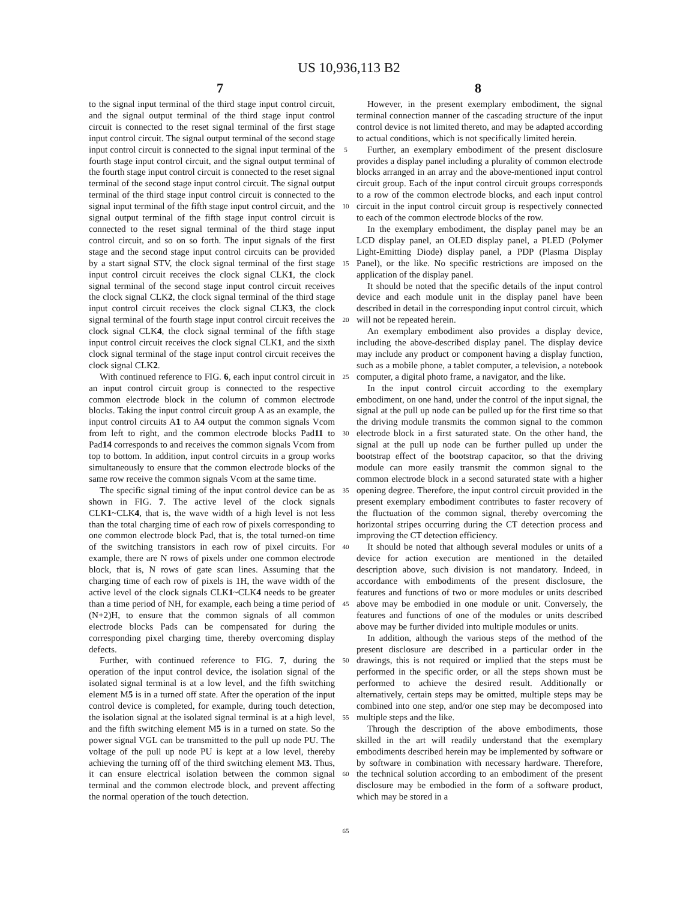US 10,936,113 B2
7 8
to the signal input terminal of the third stage input control circuit, and the signal output terminal of the third stage input control circuit is connected to the reset signal terminal of the first stage input control circuit. The signal output terminal of the second stage input control circuit is connected to the signal input terminal of the fourth stage input control circuit, and the signal output terminal of the fourth stage input control circuit is connected to the reset signal terminal of the second stage input control circuit. The signal output terminal of the third stage input control circuit is connected to the signal input terminal of the fifth stage input control circuit, and the signal output terminal of the fifth stage input control circuit is connected to the reset signal terminal of the third stage input control circuit, and so on so forth. The input signals of the first stage and the second stage input control circuits can be provided by a start signal STV, the clock signal terminal of the first stage input control circuit receives the clock signal CLK1, the clock signal terminal of the second stage input control circuit receives the clock signal CLK2, the clock signal terminal of the third stage input control circuit receives the clock signal CLK3, the clock signal terminal of the fourth stage input control circuit receives the clock signal CLK4, the clock signal terminal of the fifth stage input control circuit receives the clock signal CLK1, and the sixth clock signal terminal of the stage input control circuit receives the clock signal CLK2.
With continued reference to FIG. 6, each input control circuit in an input control circuit group is connected to the respective common electrode block in the column of common electrode blocks. Taking the input control circuit group A as an example, the input control circuits A1 to A4 output the common signals Vcom from left to right, and the common electrode blocks Pad11 to Pad14 corresponds to and receives the common signals Vcom from top to bottom. In addition, input control circuits in a group works simultaneously to ensure that the common electrode blocks of the same row receive the common signals Vcom at the same time.
The specific signal timing of the input control device can be as shown in FIG. 7. The active level of the clock signals CLK1~CLK4, that is, the wave width of a high level is not less than the total charging time of each row of pixels corresponding to one common electrode block Pad, that is, the total turned-on time of the switching transistors in each row of pixel circuits. For example, there are N rows of pixels under one common electrode block, that is, N rows of gate scan lines. Assuming that the charging time of each row of pixels is 1H, the wave width of the active level of the clock signals CLK1~CLK4 needs to be greater than a time period of NH, for example, each being a time period of (N+2)H, to ensure that the common signals of all common electrode blocks Pads can be compensated for during the corresponding pixel charging time, thereby overcoming display defects.
Further, with continued reference to FIG. 7, during the operation of the input control device, the isolation signal of the isolated signal terminal is at a low level, and the fifth switching element M5 is in a turned off state. After the operation of the input control device is completed, for example, during touch detection, the isolation signal at the isolated signal terminal is at a high level, and the fifth switching element M5 is in a turned on state. So the power signal VGL can be transmitted to the pull up node PU. The voltage of the pull up node PU is kept at a low level, thereby achieving the turning off of the third switching element M3. Thus, it can ensure electrical isolation between the common signal terminal and the common electrode block, and prevent affecting the normal operation of the touch detection.
5
10
15
20
25
30
35
40
45
50
55
60
65
However, in the present exemplary embodiment, the signal terminal connection manner of the cascading structure of the input control device is not limited thereto, and may be adapted according to actual conditions, which is not specifically limited herein.
Further, an exemplary embodiment of the present disclosure provides a display panel including a plurality of common electrode blocks arranged in an array and the above-mentioned input control circuit group. Each of the input control circuit groups corresponds to a row of the common electrode blocks, and each input control circuit in the input control circuit group is respectively connected to each of the common electrode blocks of the row.
In the exemplary embodiment, the display panel may be an LCD display panel, an OLED display panel, a PLED (Polymer Light-Emitting Diode) display panel, a PDP (Plasma Display Panel), or the like. No specific restrictions are imposed on the application of the display panel.
It should be noted that the specific details of the input control device and each module unit in the display panel have been described in detail in the corresponding input control circuit, which will not be repeated herein.
An exemplary embodiment also provides a display device, including the above-described display panel. The display device may include any product or component having a display function, such as a mobile phone, a tablet computer, a television, a notebook computer, a digital photo frame, a navigator, and the like.
In the input control circuit according to the exemplary embodiment, on one hand, under the control of the input signal, the signal at the pull up node can be pulled up for the first time so that the driving module transmits the common signal to the common electrode block in a first saturated state. On the other hand, the signal at the pull up node can be further pulled up under the bootstrap effect of the bootstrap capacitor, so that the driving module can more easily transmit the common signal to the common electrode block in a second saturated state with a higher opening degree. Therefore, the input control circuit provided in the present exemplary embodiment contributes to faster recovery of the fluctuation of the common signal, thereby overcoming the horizontal stripes occurring during the CT detection process and improving the CT detection efficiency.
It should be noted that although several modules or units of a device for action execution are mentioned in the detailed description above, such division is not mandatory. Indeed, in accordance with embodiments of the present disclosure, the features and functions of two or more modules or units described above may be embodied in one module or unit. Conversely, the features and functions of one of the modules or units described above may be further divided into multiple modules or units.
In addition, although the various steps of the method of the present disclosure are described in a particular order in the drawings, this is not required or implied that the steps must be performed in the specific order, or all the steps shown must be performed to achieve the desired result. Additionally or alternatively, certain steps may be omitted, multiple steps may be combined into one step, and/or one step may be decomposed into multiple steps and the like.
Through the description of the above embodiments, those skilled in the art will readily understand that the exemplary embodiments described herein may be implemented by software or by software in combination with necessary hardware. Therefore, the technical solution according to an embodiment of the present disclosure may be embodied in the form of a software product, which may be stored in a